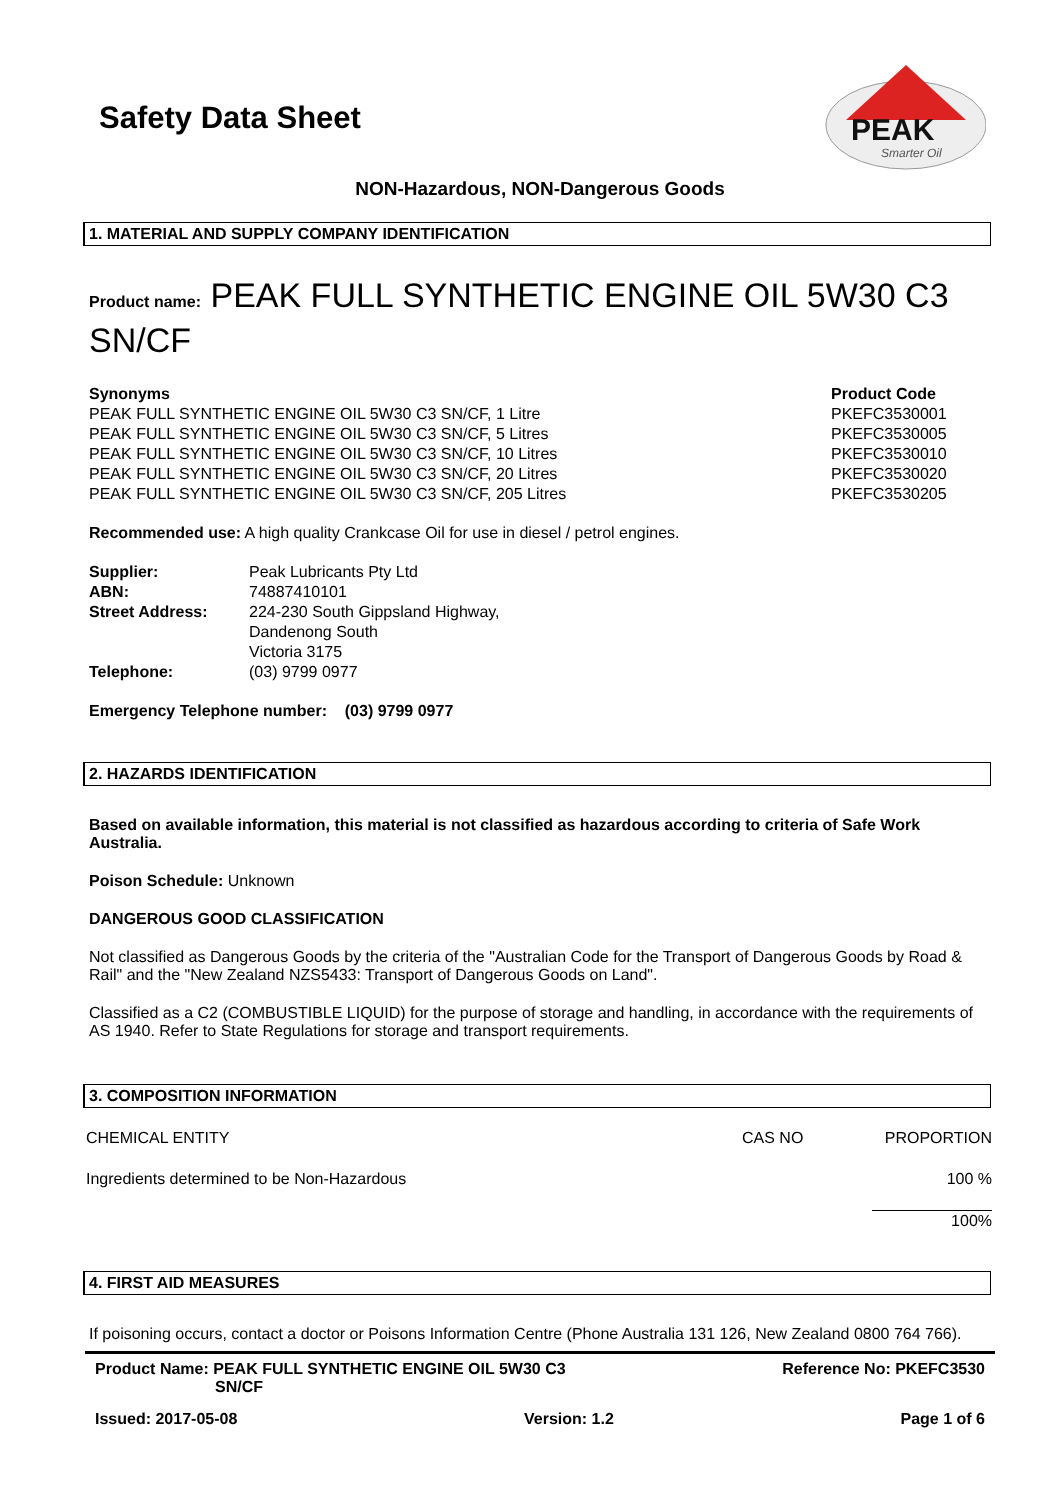PEAK
Smarter Oil
Safety Data Sheet
NON-Hazardous, NON-Dangerous Goods
1. MATERIAL AND SUPPLY COMPANY IDENTIFICATION
Product name: PEAK FULL SYNTHETIC ENGINE OIL 5W30 C3 SN/CF
| Synonyms | Product Code |
| PEAK FULL SYNTHETIC ENGINE OIL 5W30 C3 SN/CF, 1 Litre | PKEFC3530001 |
| PEAK FULL SYNTHETIC ENGINE OIL 5W30 C3 SN/CF, 5 Litres | PKEFC3530005 |
| PEAK FULL SYNTHETIC ENGINE OIL 5W30 C3 SN/CF, 10 Litres | PKEFC3530010 |
| PEAK FULL SYNTHETIC ENGINE OIL 5W30 C3 SN/CF, 20 Litres | PKEFC3530020 |
| PEAK FULL SYNTHETIC ENGINE OIL 5W30 C3 SN/CF, 205 Litres | PKEFC3530205 |
Recommended use: A high quality Crankcase Oil for use in diesel / petrol engines.
| Supplier: | Peak Lubricants Pty Ltd |
| ABN: | 74887410101 |
| Street Address: | 224-230 South Gippsland Highway, Dandenong South Victoria 3175 |
| Telephone: | (03) 9799 0977 |
Emergency Telephone number: (03) 9799 0977
2. HAZARDS IDENTIFICATION
Based on available information, this material is not classified as hazardous according to criteria of Safe Work Australia.
Poison Schedule: Unknown
DANGEROUS GOOD CLASSIFICATION
Not classified as Dangerous Goods by the criteria of the "Australian Code for the Transport of Dangerous Goods by Road & Rail" and the "New Zealand NZS5433: Transport of Dangerous Goods on Land".
Classified as a C2 (COMBUSTIBLE LIQUID) for the purpose of storage and handling, in accordance with the requirements of AS 1940. Refer to State Regulations for storage and transport requirements.
3. COMPOSITION INFORMATION
| CHEMICAL ENTITY | CAS NO | PROPORTION |
| Ingredients determined to be Non-Hazardous | | 100 % |
| | | 100% |
4. FIRST AID MEASURES
If poisoning occurs, contact a doctor or Poisons Information Centre (Phone Australia 131 126, New Zealand 0800 764 766).
Product Name: PEAK FULL SYNTHETIC ENGINE OIL 5W30 C3
SN/CF Reference No: PKEFC3530
Issued: 2017-05-08 Version: 1.2 Page 1 of 6